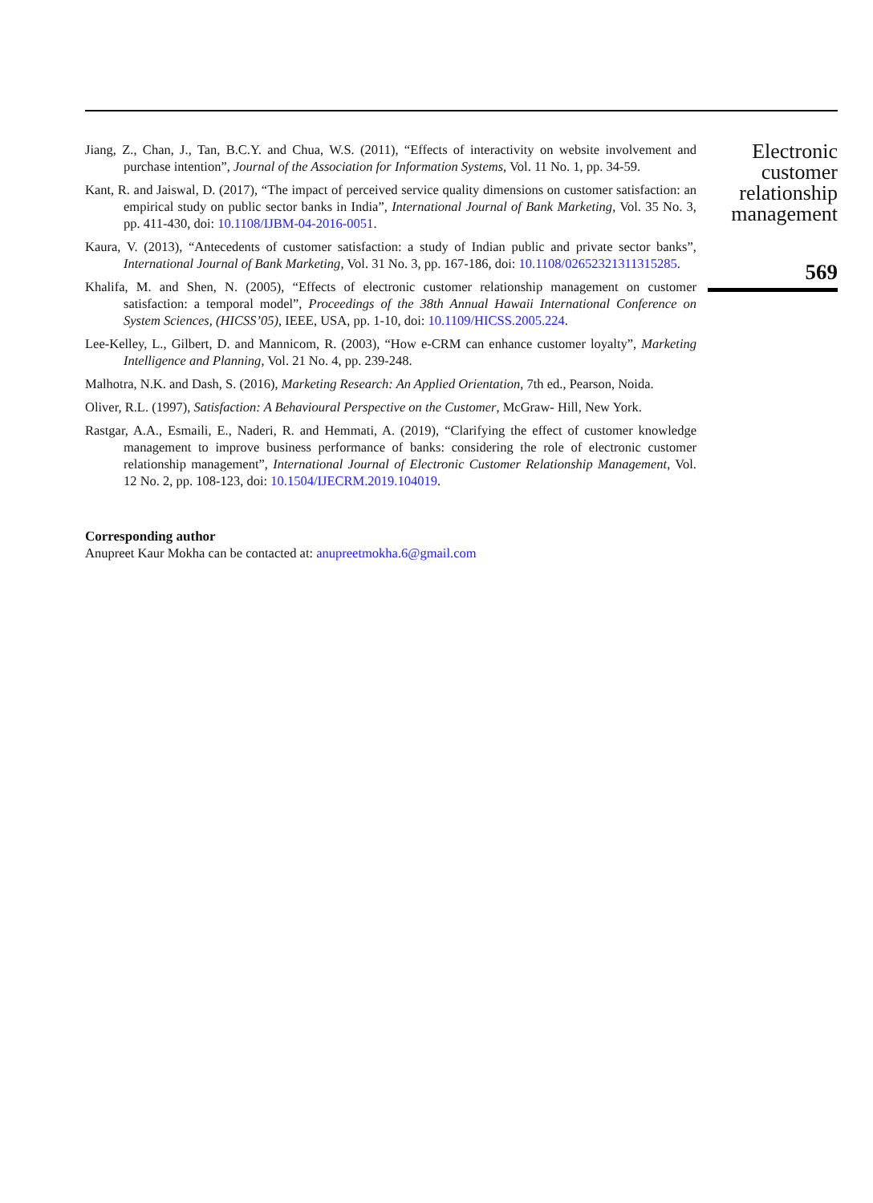Jiang, Z., Chan, J., Tan, B.C.Y. and Chua, W.S. (2011), “Effects of interactivity on website involvement and purchase intention”, Journal of the Association for Information Systems, Vol. 11 No. 1, pp. 34-59.
Kant, R. and Jaiswal, D. (2017), “The impact of perceived service quality dimensions on customer satisfaction: an empirical study on public sector banks in India”, International Journal of Bank Marketing, Vol. 35 No. 3, pp. 411-430, doi: 10.1108/IJBM-04-2016-0051.
Kaura, V. (2013), “Antecedents of customer satisfaction: a study of Indian public and private sector banks”, International Journal of Bank Marketing, Vol. 31 No. 3, pp. 167-186, doi: 10.1108/02652321311315285.
Khalifa, M. and Shen, N. (2005), “Effects of electronic customer relationship management on customer satisfaction: a temporal model”, Proceedings of the 38th Annual Hawaii International Conference on System Sciences, (HICSS’05), IEEE, USA, pp. 1-10, doi: 10.1109/HICSS.2005.224.
Lee-Kelley, L., Gilbert, D. and Mannicom, R. (2003), “How e-CRM can enhance customer loyalty”, Marketing Intelligence and Planning, Vol. 21 No. 4, pp. 239-248.
Malhotra, N.K. and Dash, S. (2016), Marketing Research: An Applied Orientation, 7th ed., Pearson, Noida.
Oliver, R.L. (1997), Satisfaction: A Behavioural Perspective on the Customer, McGraw- Hill, New York.
Rastgar, A.A., Esmaili, E., Naderi, R. and Hemmati, A. (2019), “Clarifying the effect of customer knowledge management to improve business performance of banks: considering the role of electronic customer relationship management”, International Journal of Electronic Customer Relationship Management, Vol. 12 No. 2, pp. 108-123, doi: 10.1504/IJECRM.2019.104019.
Corresponding author
Anupreet Kaur Mokha can be contacted at: anupreetmokha.6@gmail.com
Electronic customer relationship management
569